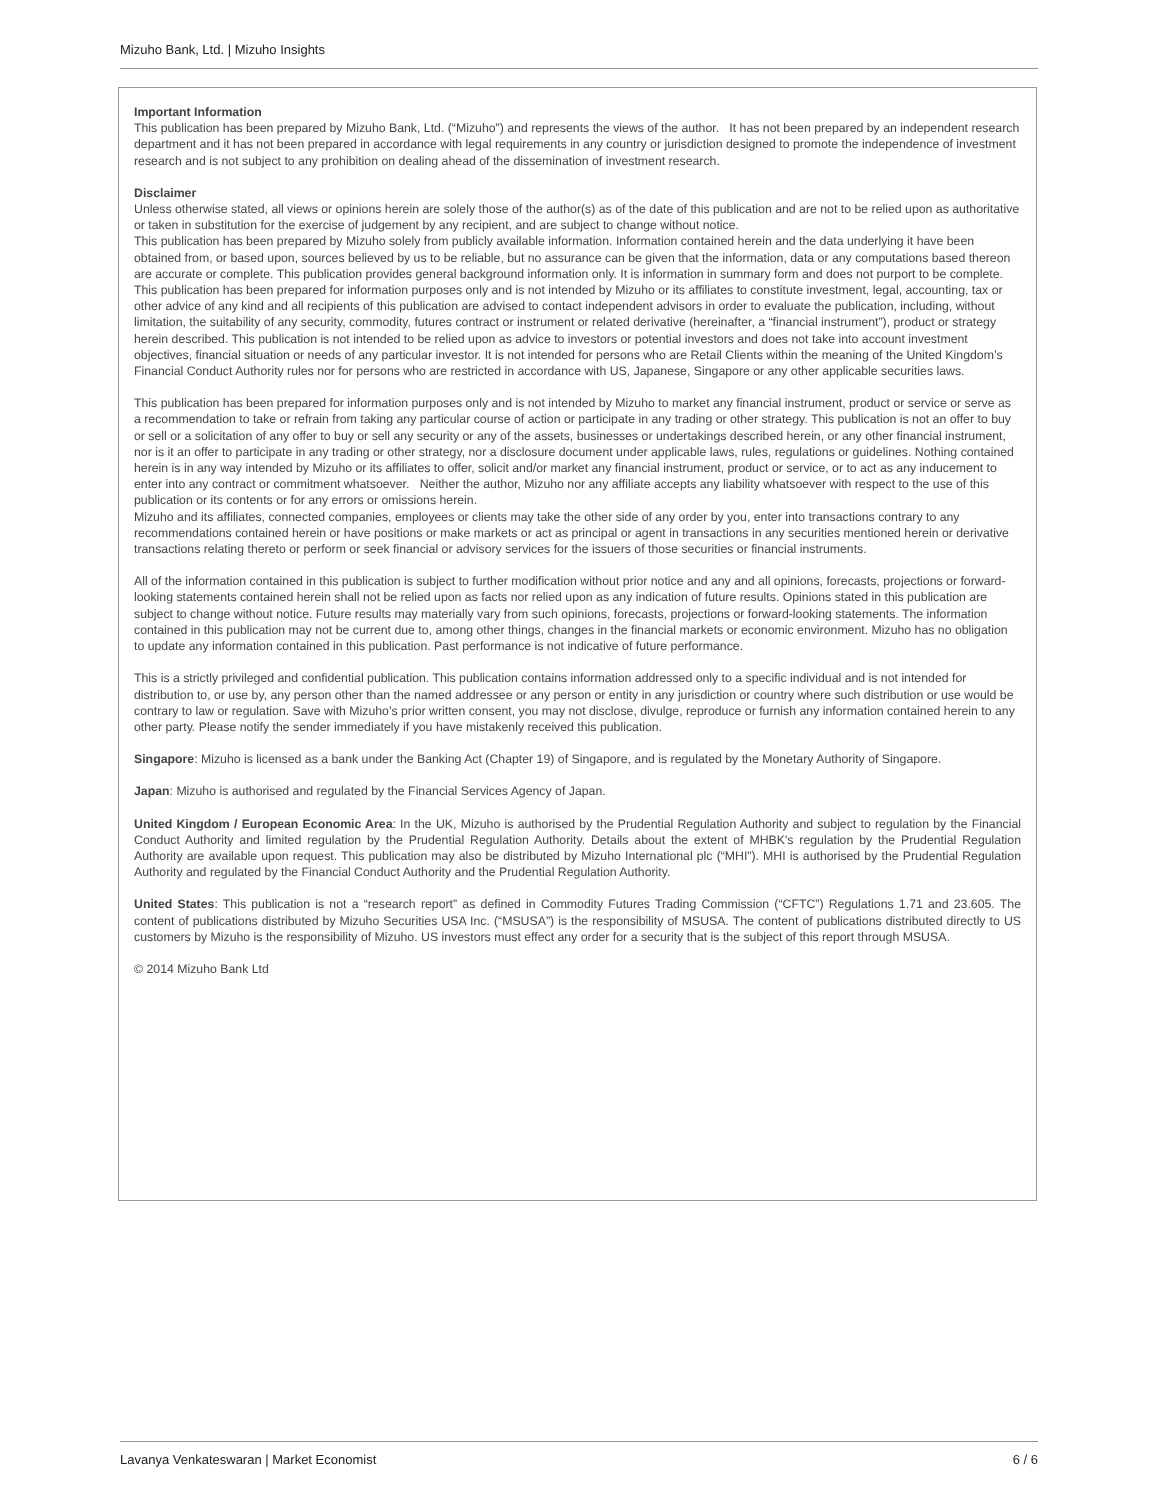Mizuho Bank, Ltd. | Mizuho Insights
Important Information
This publication has been prepared by Mizuho Bank, Ltd. (“Mizuho”) and represents the views of the author. It has not been prepared by an independent research department and it has not been prepared in accordance with legal requirements in any country or jurisdiction designed to promote the independence of investment research and is not subject to any prohibition on dealing ahead of the dissemination of investment research.
Disclaimer
Unless otherwise stated, all views or opinions herein are solely those of the author(s) as of the date of this publication and are not to be relied upon as authoritative or taken in substitution for the exercise of judgement by any recipient, and are subject to change without notice.
This publication has been prepared by Mizuho solely from publicly available information. Information contained herein and the data underlying it have been obtained from, or based upon, sources believed by us to be reliable, but no assurance can be given that the information, data or any computations based thereon are accurate or complete. This publication provides general background information only. It is information in summary form and does not purport to be complete. This publication has been prepared for information purposes only and is not intended by Mizuho or its affiliates to constitute investment, legal, accounting, tax or other advice of any kind and all recipients of this publication are advised to contact independent advisors in order to evaluate the publication, including, without limitation, the suitability of any security, commodity, futures contract or instrument or related derivative (hereinafter, a “financial instrument”), product or strategy herein described. This publication is not intended to be relied upon as advice to investors or potential investors and does not take into account investment objectives, financial situation or needs of any particular investor. It is not intended for persons who are Retail Clients within the meaning of the United Kingdom’s Financial Conduct Authority rules nor for persons who are restricted in accordance with US, Japanese, Singapore or any other applicable securities laws.
This publication has been prepared for information purposes only and is not intended by Mizuho to market any financial instrument, product or service or serve as a recommendation to take or refrain from taking any particular course of action or participate in any trading or other strategy. This publication is not an offer to buy or sell or a solicitation of any offer to buy or sell any security or any of the assets, businesses or undertakings described herein, or any other financial instrument, nor is it an offer to participate in any trading or other strategy, nor a disclosure document under applicable laws, rules, regulations or guidelines. Nothing contained herein is in any way intended by Mizuho or its affiliates to offer, solicit and/or market any financial instrument, product or service, or to act as any inducement to enter into any contract or commitment whatsoever. Neither the author, Mizuho nor any affiliate accepts any liability whatsoever with respect to the use of this publication or its contents or for any errors or omissions herein.
Mizuho and its affiliates, connected companies, employees or clients may take the other side of any order by you, enter into transactions contrary to any recommendations contained herein or have positions or make markets or act as principal or agent in transactions in any securities mentioned herein or derivative transactions relating thereto or perform or seek financial or advisory services for the issuers of those securities or financial instruments.
All of the information contained in this publication is subject to further modification without prior notice and any and all opinions, forecasts, projections or forward-looking statements contained herein shall not be relied upon as facts nor relied upon as any indication of future results. Opinions stated in this publication are subject to change without notice. Future results may materially vary from such opinions, forecasts, projections or forward-looking statements. The information contained in this publication may not be current due to, among other things, changes in the financial markets or economic environment. Mizuho has no obligation to update any information contained in this publication. Past performance is not indicative of future performance.
This is a strictly privileged and confidential publication. This publication contains information addressed only to a specific individual and is not intended for distribution to, or use by, any person other than the named addressee or any person or entity in any jurisdiction or country where such distribution or use would be contrary to law or regulation. Save with Mizuho’s prior written consent, you may not disclose, divulge, reproduce or furnish any information contained herein to any other party. Please notify the sender immediately if you have mistakenly received this publication.
Singapore: Mizuho is licensed as a bank under the Banking Act (Chapter 19) of Singapore, and is regulated by the Monetary Authority of Singapore.
Japan: Mizuho is authorised and regulated by the Financial Services Agency of Japan.
United Kingdom / European Economic Area: In the UK, Mizuho is authorised by the Prudential Regulation Authority and subject to regulation by the Financial Conduct Authority and limited regulation by the Prudential Regulation Authority. Details about the extent of MHBK's regulation by the Prudential Regulation Authority are available upon request. This publication may also be distributed by Mizuho International plc (“MHI”). MHI is authorised by the Prudential Regulation Authority and regulated by the Financial Conduct Authority and the Prudential Regulation Authority.
United States: This publication is not a “research report” as defined in Commodity Futures Trading Commission (“CFTC”) Regulations 1.71 and 23.605. The content of publications distributed by Mizuho Securities USA Inc. (“MSUSA”) is the responsibility of MSUSA. The content of publications distributed directly to US customers by Mizuho is the responsibility of Mizuho. US investors must effect any order for a security that is the subject of this report through MSUSA.
© 2014 Mizuho Bank Ltd
Lavanya Venkateswaran | Market Economist 6 / 6